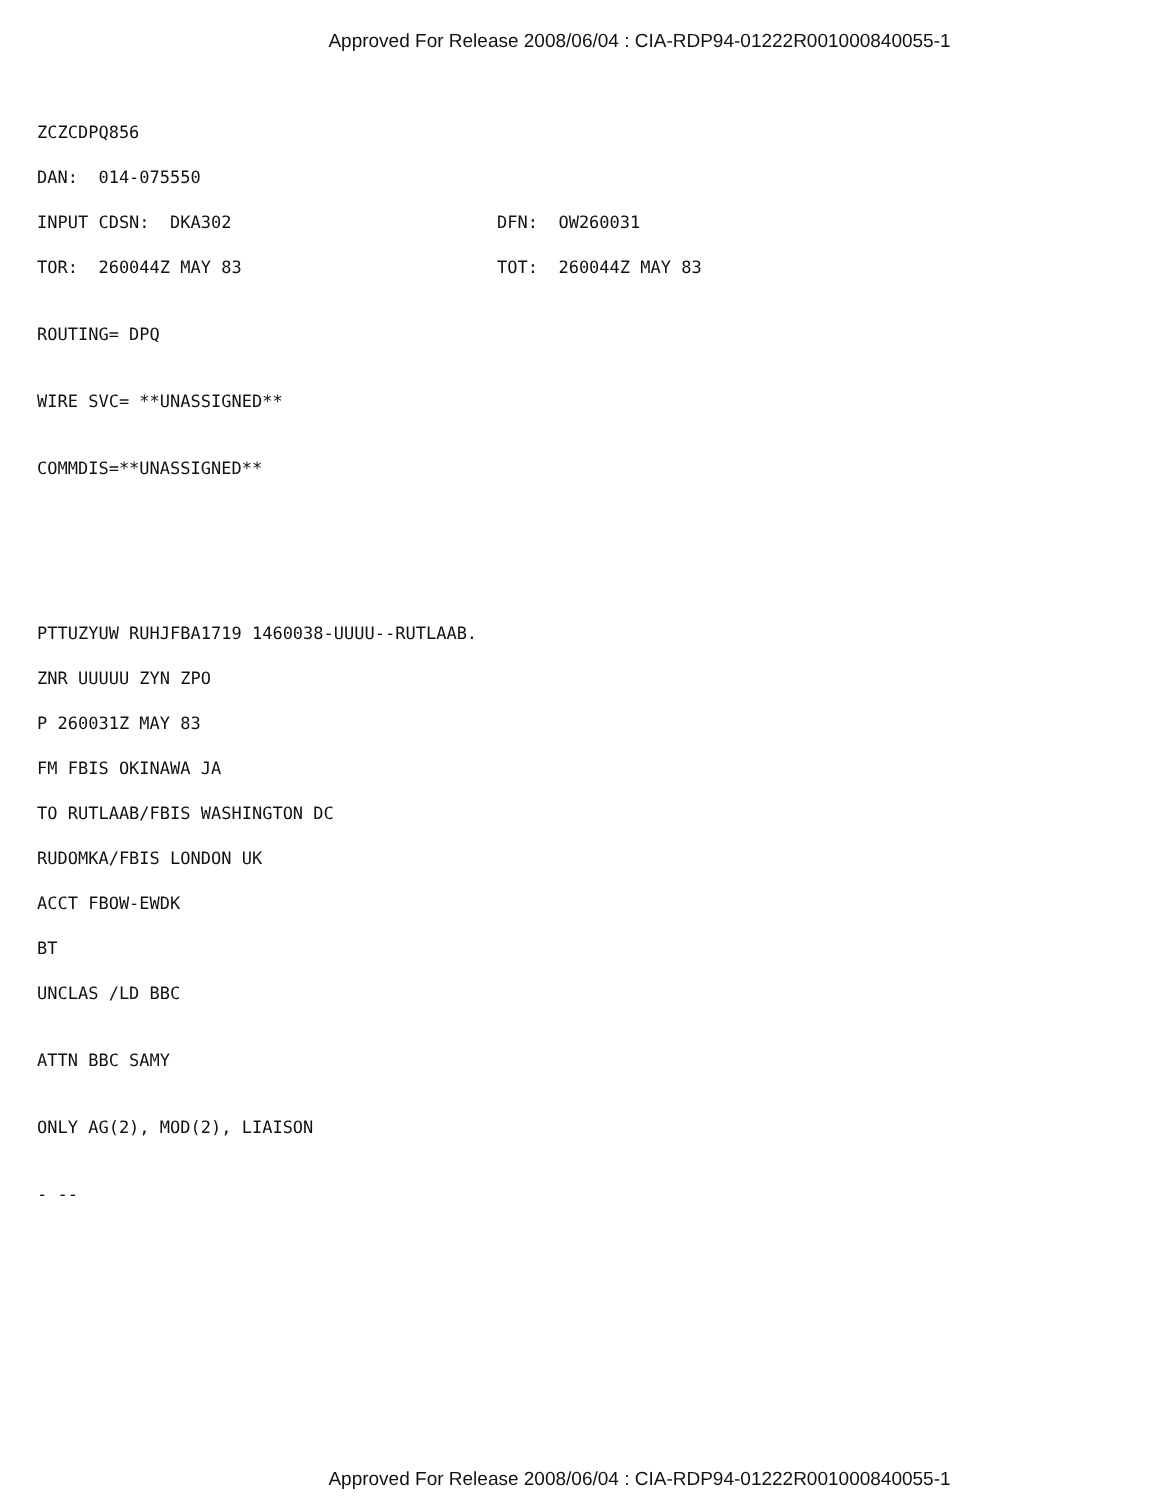Approved For Release 2008/06/04 : CIA-RDP94-01222R001000840055-1
ZCZCDPQ856
DAN: 014-075550
INPUT CDSN: DKA302 DFN: OW260031
TOR: 260044Z MAY 83 TOT: 260044Z MAY 83
ROUTING= DPQ
WIRE SVC= **UNASSIGNED**
COMMDIS=**UNASSIGNED**
PTTUZYUW RUHJFBA1719 1460038-UUUU--RUTLAAB.
ZNR UUUUU ZYN ZPO
P 260031Z MAY 83
FM FBIS OKINAWA JA
TO RUTLAAB/FBIS WASHINGTON DC
RUDOMKA/FBIS LONDON UK
ACCT FBOW-EWDK
BT
UNCLAS /LD BBC
ATTN BBC SAMY
ONLY AG(2), MOD(2), LIAISON
- --
Approved For Release 2008/06/04 : CIA-RDP94-01222R001000840055-1